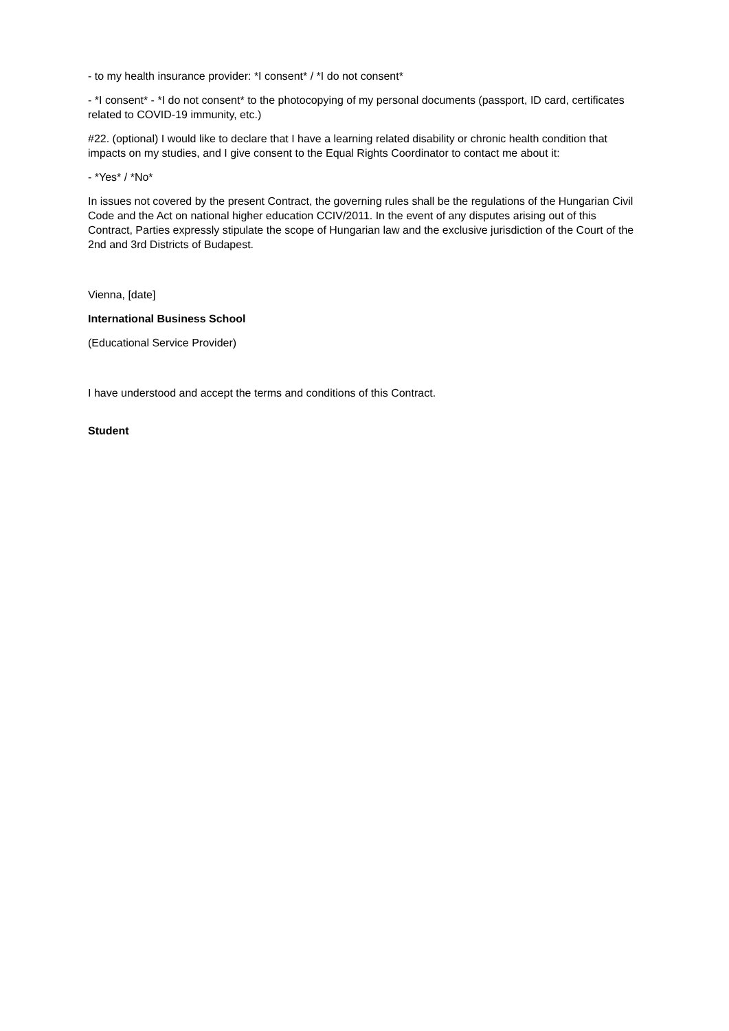- to my health insurance provider: *I consent* / *I do not consent*
- *I consent* - *I do not consent* to the photocopying of my personal documents (passport, ID card, certificates related to COVID-19 immunity, etc.)
#22. (optional) I would like to declare that I have a learning related disability or chronic health condition that impacts on my studies, and I give consent to the Equal Rights Coordinator to contact me about it:
- *Yes* / *No*
In issues not covered by the present Contract, the governing rules shall be the regulations of the Hungarian Civil Code and the Act on national higher education CCIV/2011. In the event of any disputes arising out of this Contract, Parties expressly stipulate the scope of Hungarian law and the exclusive jurisdiction of the Court of the 2nd and 3rd Districts of Budapest.
Vienna, [date]
International Business School
(Educational Service Provider)
I have understood and accept the terms and conditions of this Contract.
Student